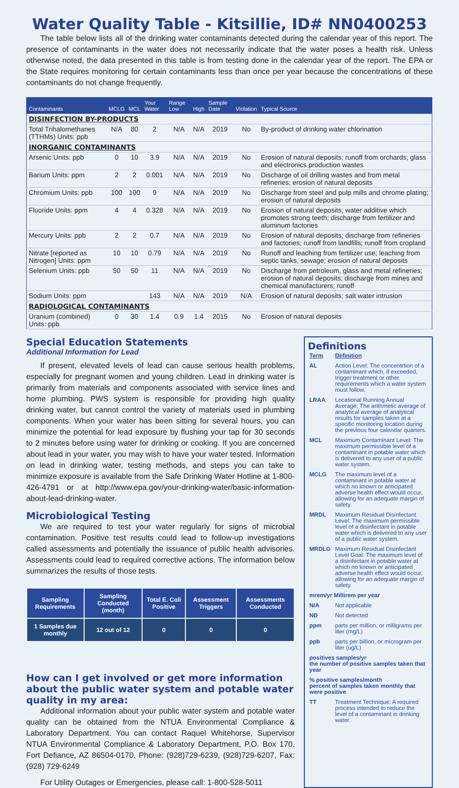Water Quality Table - Kitsillie, ID# NN0400253
The table below lists all of the drinking water contaminants detected during the calendar year of this report. The presence of contaminants in the water does not necessarily indicate that the water poses a health risk. Unless otherwise noted, the data presented in this table is from testing done in the calendar year of the report. The EPA or the State requires monitoring for certain contaminants less than once per year because the concentrations of these contaminants do not change frequently.
| Contaminants | MCLG | MCL | Your Water | Range Low | High | Sample Date | Violation | Typical Source |
| --- | --- | --- | --- | --- | --- | --- | --- | --- |
| DISINFECTION BY-PRODUCTS | | | | | | | | |
| Total Trihalomethanes (TTHMs) Units: ppb | N/A | 80 | 2 | N/A | N/A | 2019 | No | By-product of drinking water chlorination |
| INORGANIC CONTAMINANTS | | | | | | | | |
| Arsenic Units: ppb | 0 | 10 | 3.9 | N/A | N/A | 2019 | No | Erosion of natural deposits; runoff from orchards; glass and electronics production wastes |
| Barium Units: ppm | 2 | 2 | 0.001 | N/A | N/A | 2019 | No | Discharge of oil drilling wastes and from metal refineries; erosion of natural deposits |
| Chromium Units: ppb | 100 | 100 | 9 | N/A | N/A | 2019 | No | Discharge from steel and pulp mills and chrome plating; erosion of natural deposits |
| Fluoride Units: ppm | 4 | 4 | 0.328 | N/A | N/A | 2019 | No | Erosion of natural deposits; water additive which promotes strong teeth; discharge from fertilizer and aluminum factories |
| Mercury Units: ppb | 2 | 2 | 0.7 | N/A | N/A | 2019 | No | Erosion of natural deposits; discharge from refineries and factories; runoff from landfills; runoff from cropland |
| Nitrate [reported as Nitrogen] Units: ppm | 10 | 10 | 0.79 | N/A | N/A | 2019 | No | Runoff and leaching from fertilizer use; leaching from septic tanks, sewage; erosion of natural deposits |
| Selenium Units: ppb | 50 | 50 | 11 | N/A | N/A | 2019 | No | Discharge from petroleum, glass and metal refineries; erosion of natural deposits; discharge from mines and chemical manufacturers; runoff |
| Sodium Units: ppm | | | 143 | N/A | N/A | 2019 | N/A | Erosion of natural deposits; salt water intrusion |
| RADIOLOGICAL CONTAMINANTS | | | | | | | | |
| Uranium (combined) Units: ppb | 0 | 30 | 1.4 | 0.9 | 1.4 | 2015 | No | Erosion of natural deposits |
Special Education Statements
Additional Information for Lead
If present, elevated levels of lead can cause serious health problems, especially for pregnant women and young children. Lead in drinking water is primarily from materials and components associated with service lines and home plumbing. PWS system is responsible for providing high quality drinking water, but cannot control the variety of materials used in plumbing components. When your water has been sitting for several hours, you can minimize the potential for lead exposure by flushing your tap for 30 seconds to 2 minutes before using water for drinking or cooking. If you are concerned about lead in your water, you may wish to have your water tested. Information on lead in drinking water, testing methods, and steps you can take to minimize exposure is available from the Safe Drinking Water Hotline at 1-800-426-4791 or at http://www.epa.gov/your-drinking-water/basic-information-about-lead-drinking-water.
Microbiological Testing
We are required to test your water regularly for signs of microbial contamination. Positive test results could lead to follow-up investigations called assessments and potentially the issuance of public health advisories. Assessments could lead to required corrective actions. The information below summarizes the results of those tests.
| Sampling Requirements | Sampling Conducted (month) | Total E. Coli Positive | Assessment Triggers | Assessments Conducted |
| --- | --- | --- | --- | --- |
| 1 Samples due monthly | 12 out of 12 | 0 | 0 | 0 |
How can I get involved or get more information about the public water system and potable water quality in my area:
Additional information about your public water system and potable water quality can be obtained from the NTUA Environmental Compliance & Laboratory Department. You can contact Raquel Whitehorse, Supervisor NTUA Environmental Compliance & Laboratory Department, P.O. Box 170, Fort Defiance, AZ 86504-0170, Phone: (928)729-6239, (928)729-6207, Fax: (928) 729-6249
For Utility Outages or Emergencies, please call: 1-800-528-5011
Definitions
| Term | Definition |
| AL | Action Level: The concentrtion of a contaminant which, if exceeded, trigger treatment or other requirements which a water system must follow. |
| LRAA | Locational Running Annual Average: The arithmetic average of analytical average of analytical results for samples taken at a specific monitoring location during the previous four calendar quarters. |
| MCL | Maximum Contaminant Level: The maximum permissible level of a contaminant in potable water which is delivered to any user of a public water system. |
| MCLG | The maximum level of a contaminant in potable water at which no known or anticipated adverse health effect would occur, allowing for an adequate margin of safety. |
| MRDL | Maximum Residual Disinfectant Level: The maximum permissible level of a disinfectant in potable water which is delivered to any user of a public water system. |
| MRDLG | Maximum Residual Disinfectant Level Goal: The maximum level of a disinfectant in potable water at which no known or anticipated adverse health effect would occur, allowing for an adequate margin of safety. |
| mrem/yr Millirem per year | |
| N/A | Not applicable |
| ND | Not detected |
| ppm | parts per million, or milligrams per liter (mg/L) |
| ppb | parts per billion, or microgram per liter (ug/L) |
| positives samples/yr the number of positive samples taken that year | |
| % positive samples/month percent of samples taken monthly that were positive | |
| TT | Treatment Technique: A required process intended to reduce the level of a contaminant in drinking water. |